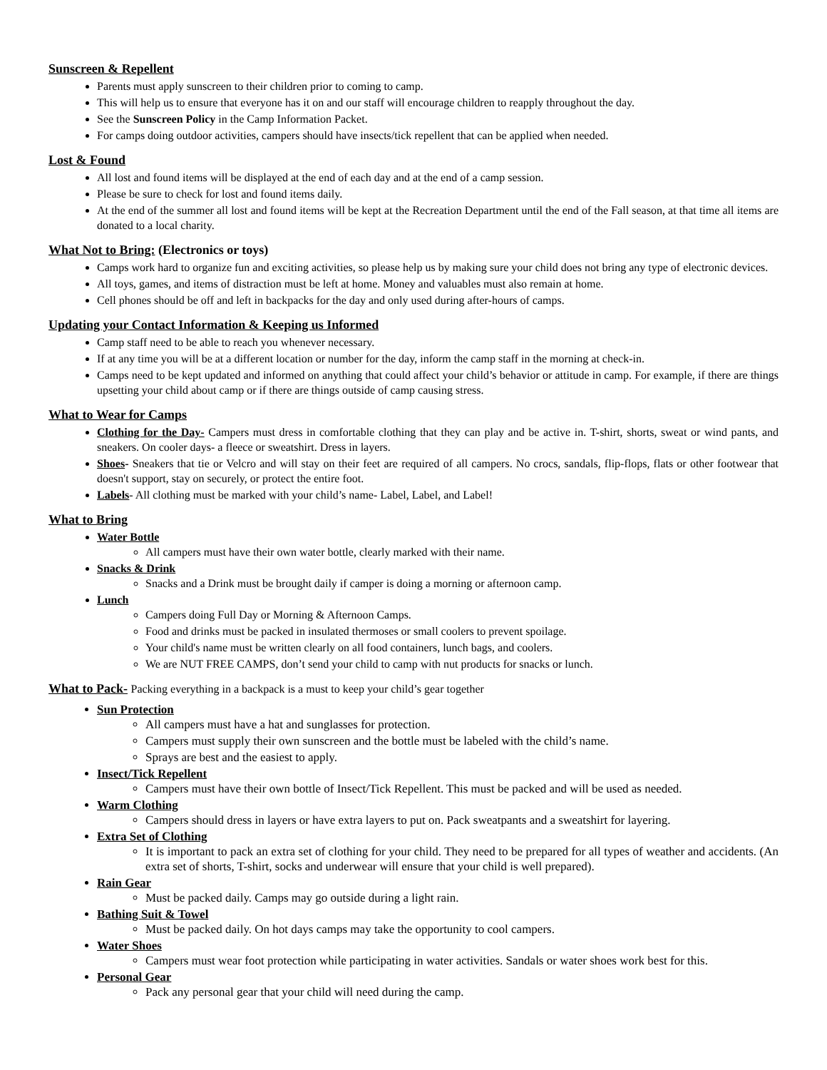Sunscreen & Repellent
Parents must apply sunscreen to their children prior to coming to camp.
This will help us to ensure that everyone has it on and our staff will encourage children to reapply throughout the day.
See the Sunscreen Policy in the Camp Information Packet.
For camps doing outdoor activities, campers should have insects/tick repellent that can be applied when needed.
Lost & Found
All lost and found items will be displayed at the end of each day and at the end of a camp session.
Please be sure to check for lost and found items daily.
At the end of the summer all lost and found items will be kept at the Recreation Department until the end of the Fall season, at that time all items are donated to a local charity.
What Not to Bring: (Electronics or toys)
Camps work hard to organize fun and exciting activities, so please help us by making sure your child does not bring any type of electronic devices.
All toys, games, and items of distraction must be left at home. Money and valuables must also remain at home.
Cell phones should be off and left in backpacks for the day and only used during after-hours of camps.
Updating your Contact Information & Keeping us Informed
Camp staff need to be able to reach you whenever necessary.
If at any time you will be at a different location or number for the day, inform the camp staff in the morning at check-in.
Camps need to be kept updated and informed on anything that could affect your child’s behavior or attitude in camp. For example, if there are things upsetting your child about camp or if there are things outside of camp causing stress.
What to Wear for Camps
Clothing for the Day- Campers must dress in comfortable clothing that they can play and be active in. T-shirt, shorts, sweat or wind pants, and sneakers. On cooler days- a fleece or sweatshirt. Dress in layers.
Shoes- Sneakers that tie or Velcro and will stay on their feet are required of all campers. No crocs, sandals, flip-flops, flats or other footwear that doesn't support, stay on securely, or protect the entire foot.
Labels- All clothing must be marked with your child’s name- Label, Label, and Label!
What to Bring
Water Bottle
All campers must have their own water bottle, clearly marked with their name.
Snacks & Drink
Snacks and a Drink must be brought daily if camper is doing a morning or afternoon camp.
Lunch
Campers doing Full Day or Morning & Afternoon Camps.
Food and drinks must be packed in insulated thermoses or small coolers to prevent spoilage.
Your child's name must be written clearly on all food containers, lunch bags, and coolers.
We are NUT FREE CAMPS, don’t send your child to camp with nut products for snacks or lunch.
What to Pack- Packing everything in a backpack is a must to keep your child’s gear together
Sun Protection
All campers must have a hat and sunglasses for protection.
Campers must supply their own sunscreen and the bottle must be labeled with the child’s name.
Sprays are best and the easiest to apply.
Insect/Tick Repellent
Campers must have their own bottle of Insect/Tick Repellent. This must be packed and will be used as needed.
Warm Clothing
Campers should dress in layers or have extra layers to put on. Pack sweatpants and a sweatshirt for layering.
Extra Set of Clothing
It is important to pack an extra set of clothing for your child. They need to be prepared for all types of weather and accidents. (An extra set of shorts, T-shirt, socks and underwear will ensure that your child is well prepared).
Rain Gear
Must be packed daily. Camps may go outside during a light rain.
Bathing Suit & Towel
Must be packed daily. On hot days camps may take the opportunity to cool campers.
Water Shoes
Campers must wear foot protection while participating in water activities. Sandals or water shoes work best for this.
Personal Gear
Pack any personal gear that your child will need during the camp.